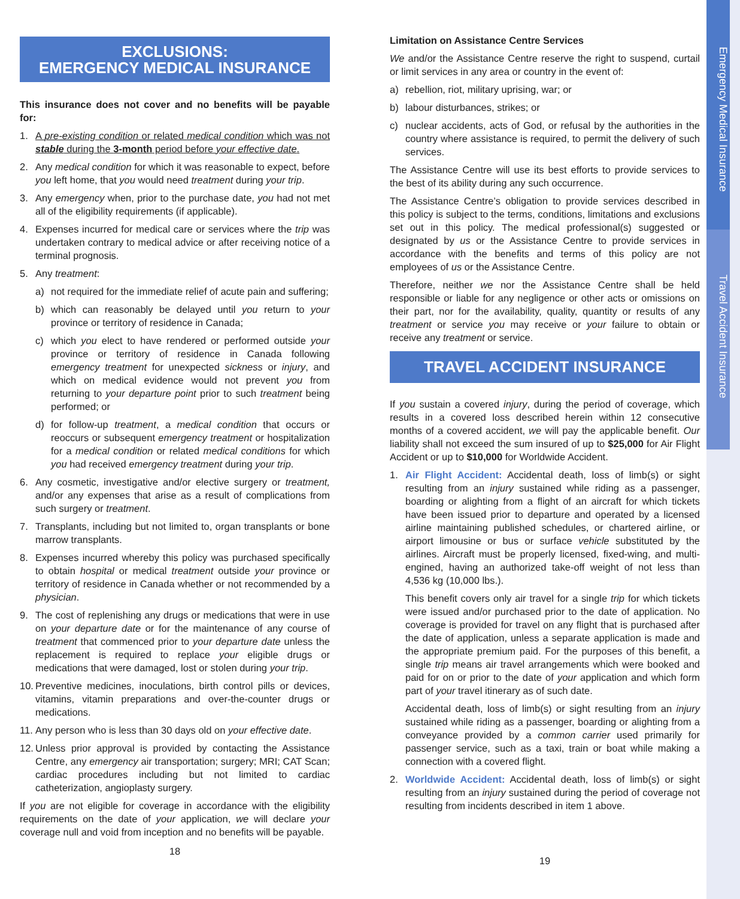Emergency Medical Insurance
Travel Accident Insurance
EXCLUSIONS:
EMERGENCY MEDICAL INSURANCE
This insurance does not cover and no benefits will be payable for:
1. A pre-existing condition or related medical condition which was not stable during the 3-month period before your effective date.
2. Any medical condition for which it was reasonable to expect, before you left home, that you would need treatment during your trip.
3. Any emergency when, prior to the purchase date, you had not met all of the eligibility requirements (if applicable).
4. Expenses incurred for medical care or services where the trip was undertaken contrary to medical advice or after receiving notice of a terminal prognosis.
5. Any treatment:
a) not required for the immediate relief of acute pain and suffering;
b) which can reasonably be delayed until you return to your province or territory of residence in Canada;
c) which you elect to have rendered or performed outside your province or territory of residence in Canada following emergency treatment for unexpected sickness or injury, and which on medical evidence would not prevent you from returning to your departure point prior to such treatment being performed; or
d) for follow-up treatment, a medical condition that occurs or reoccurs or subsequent emergency treatment or hospitalization for a medical condition or related medical conditions for which you had received emergency treatment during your trip.
6. Any cosmetic, investigative and/or elective surgery or treatment, and/or any expenses that arise as a result of complications from such surgery or treatment.
7. Transplants, including but not limited to, organ transplants or bone marrow transplants.
8. Expenses incurred whereby this policy was purchased specifically to obtain hospital or medical treatment outside your province or territory of residence in Canada whether or not recommended by a physician.
9. The cost of replenishing any drugs or medications that were in use on your departure date or for the maintenance of any course of treatment that commenced prior to your departure date unless the replacement is required to replace your eligible drugs or medications that were damaged, lost or stolen during your trip.
10. Preventive medicines, inoculations, birth control pills or devices, vitamins, vitamin preparations and over-the-counter drugs or medications.
11. Any person who is less than 30 days old on your effective date.
12. Unless prior approval is provided by contacting the Assistance Centre, any emergency air transportation; surgery; MRI; CAT Scan; cardiac procedures including but not limited to cardiac catheterization, angioplasty surgery.
If you are not eligible for coverage in accordance with the eligibility requirements on the date of your application, we will declare your coverage null and void from inception and no benefits will be payable.
18
Limitation on Assistance Centre Services
We and/or the Assistance Centre reserve the right to suspend, curtail or limit services in any area or country in the event of:
a) rebellion, riot, military uprising, war; or
b) labour disturbances, strikes; or
c) nuclear accidents, acts of God, or refusal by the authorities in the country where assistance is required, to permit the delivery of such services.
The Assistance Centre will use its best efforts to provide services to the best of its ability during any such occurrence.
The Assistance Centre’s obligation to provide services described in this policy is subject to the terms, conditions, limitations and exclusions set out in this policy. The medical professional(s) suggested or designated by us or the Assistance Centre to provide services in accordance with the benefits and terms of this policy are not employees of us or the Assistance Centre.
Therefore, neither we nor the Assistance Centre shall be held responsible or liable for any negligence or other acts or omissions on their part, nor for the availability, quality, quantity or results of any treatment or service you may receive or your failure to obtain or receive any treatment or service.
TRAVEL ACCIDENT INSURANCE
If you sustain a covered injury, during the period of coverage, which results in a covered loss described herein within 12 consecutive months of a covered accident, we will pay the applicable benefit. Our liability shall not exceed the sum insured of up to $25,000 for Air Flight Accident or up to $10,000 for Worldwide Accident.
1. Air Flight Accident: Accidental death, loss of limb(s) or sight resulting from an injury sustained while riding as a passenger, boarding or alighting from a flight of an aircraft for which tickets have been issued prior to departure and operated by a licensed airline maintaining published schedules, or chartered airline, or airport limousine or bus or surface vehicle substituted by the airlines. Aircraft must be properly licensed, fixed-wing, and multi-engined, having an authorized take-off weight of not less than 4,536 kg (10,000 lbs.).
This benefit covers only air travel for a single trip for which tickets were issued and/or purchased prior to the date of application. No coverage is provided for travel on any flight that is purchased after the date of application, unless a separate application is made and the appropriate premium paid. For the purposes of this benefit, a single trip means air travel arrangements which were booked and paid for on or prior to the date of your application and which form part of your travel itinerary as of such date.
Accidental death, loss of limb(s) or sight resulting from an injury sustained while riding as a passenger, boarding or alighting from a conveyance provided by a common carrier used primarily for passenger service, such as a taxi, train or boat while making a connection with a covered flight.
2. Worldwide Accident: Accidental death, loss of limb(s) or sight resulting from an injury sustained during the period of coverage not resulting from incidents described in item 1 above.
19